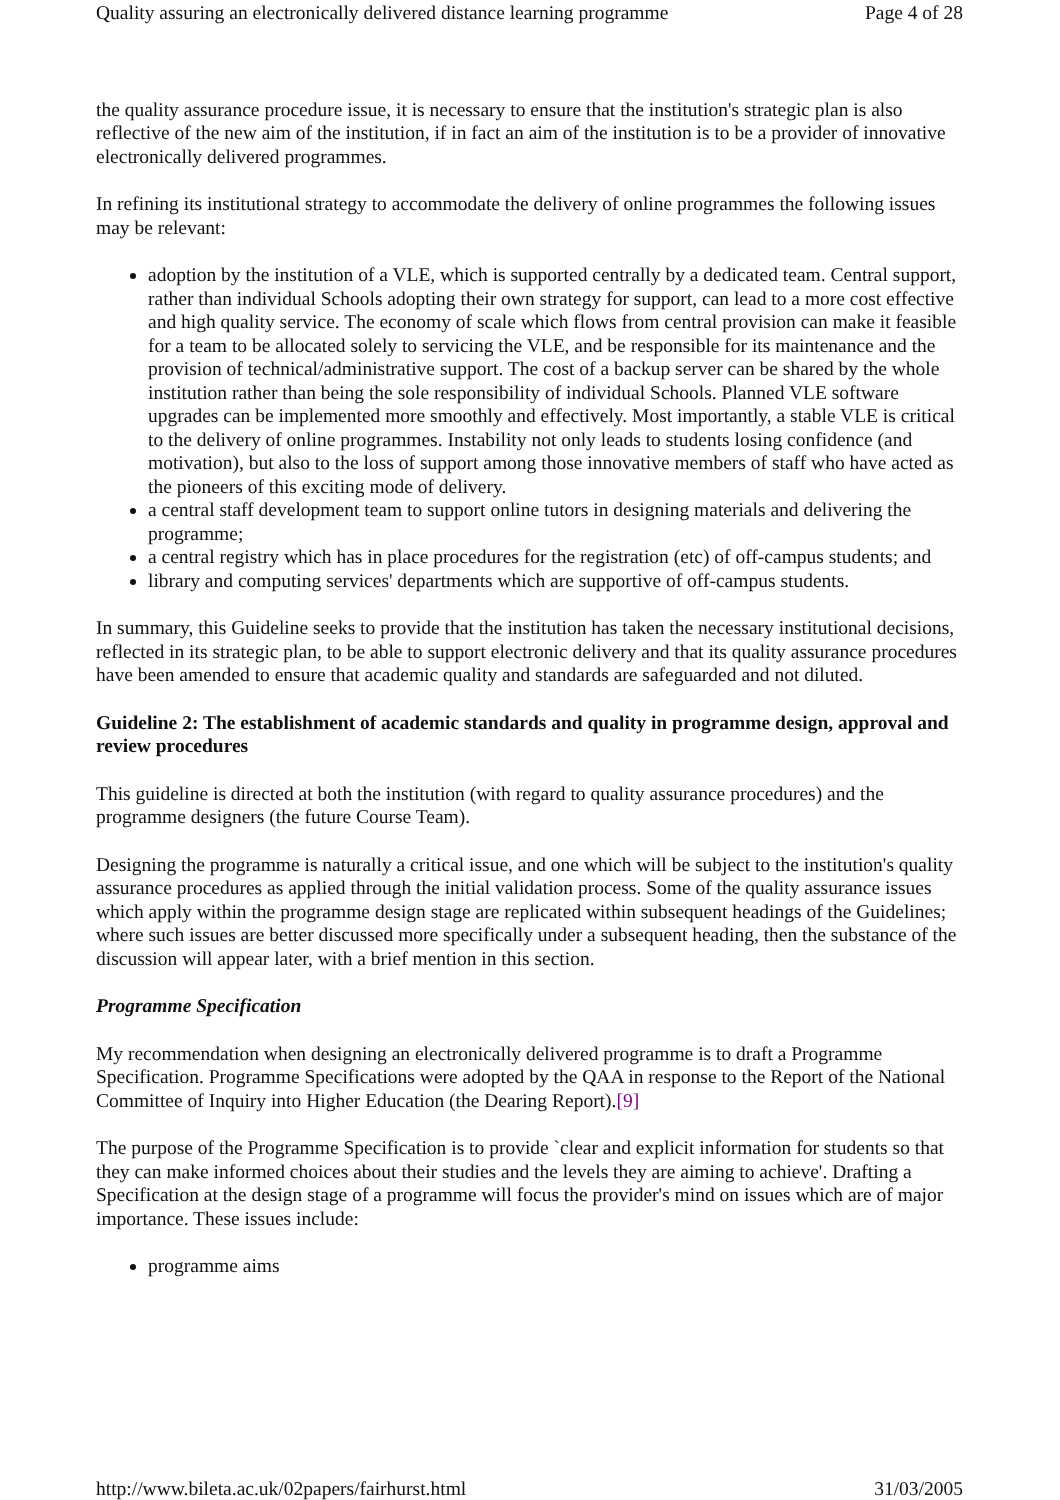Quality assuring an electronically delivered distance learning programme Page 4 of 28
the quality assurance procedure issue, it is necessary to ensure that the institution's strategic plan is also reflective of the new aim of the institution, if in fact an aim of the institution is to be a provider of innovative electronically delivered programmes.
In refining its institutional strategy to accommodate the delivery of online programmes the following issues may be relevant:
adoption by the institution of a VLE, which is supported centrally by a dedicated team. Central support, rather than individual Schools adopting their own strategy for support, can lead to a more cost effective and high quality service. The economy of scale which flows from central provision can make it feasible for a team to be allocated solely to servicing the VLE, and be responsible for its maintenance and the provision of technical/administrative support. The cost of a backup server can be shared by the whole institution rather than being the sole responsibility of individual Schools. Planned VLE software upgrades can be implemented more smoothly and effectively. Most importantly, a stable VLE is critical to the delivery of online programmes. Instability not only leads to students losing confidence (and motivation), but also to the loss of support among those innovative members of staff who have acted as the pioneers of this exciting mode of delivery.
a central staff development team to support online tutors in designing materials and delivering the programme;
a central registry which has in place procedures for the registration (etc) of off-campus students; and
library and computing services' departments which are supportive of off-campus students.
In summary, this Guideline seeks to provide that the institution has taken the necessary institutional decisions, reflected in its strategic plan, to be able to support electronic delivery and that its quality assurance procedures have been amended to ensure that academic quality and standards are safeguarded and not diluted.
Guideline 2: The establishment of academic standards and quality in programme design, approval and review procedures
This guideline is directed at both the institution (with regard to quality assurance procedures) and the programme designers (the future Course Team).
Designing the programme is naturally a critical issue, and one which will be subject to the institution's quality assurance procedures as applied through the initial validation process. Some of the quality assurance issues which apply within the programme design stage are replicated within subsequent headings of the Guidelines; where such issues are better discussed more specifically under a subsequent heading, then the substance of the discussion will appear later, with a brief mention in this section.
Programme Specification
My recommendation when designing an electronically delivered programme is to draft a Programme Specification. Programme Specifications were adopted by the QAA in response to the Report of the National Committee of Inquiry into Higher Education (the Dearing Report).[9]
The purpose of the Programme Specification is to provide `clear and explicit information for students so that they can make informed choices about their studies and the levels they are aiming to achieve'. Drafting a Specification at the design stage of a programme will focus the provider's mind on issues which are of major importance. These issues include:
programme aims
http://www.bileta.ac.uk/02papers/fairhurst.html 31/03/2005